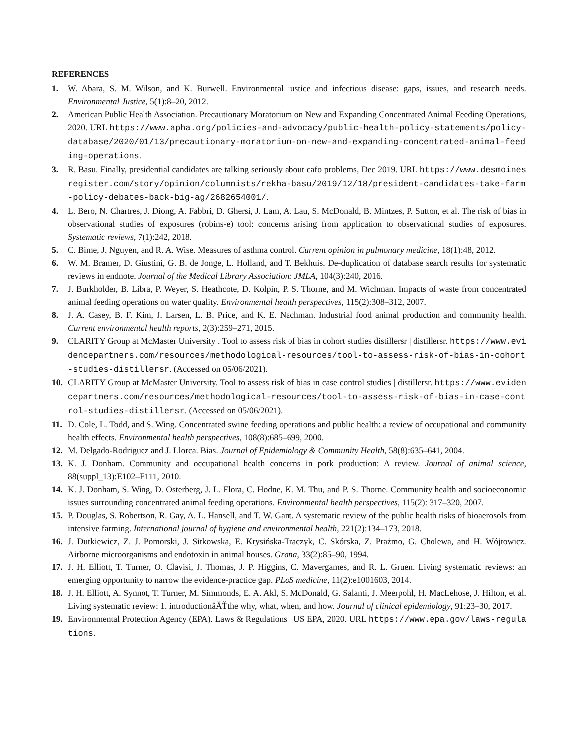REFERENCES
1. W. Abara, S. M. Wilson, and K. Burwell. Environmental justice and infectious disease: gaps, issues, and research needs. Environmental Justice, 5(1):8–20, 2012.
2. American Public Health Association. Precautionary Moratorium on New and Expanding Concentrated Animal Feeding Operations, 2020. URL https://www.apha.org/policies-and-advocacy/public-health-policy-statements/policy-database/2020/01/13/precautionary-moratorium-on-new-and-expanding-concentrated-animal-feeding-operations.
3. R. Basu. Finally, presidential candidates are talking seriously about cafo problems, Dec 2019. URL https://www.desmoinesregister.com/story/opinion/columnists/rekha-basu/2019/12/18/president-candidates-take-farm-policy-debates-back-big-ag/2682654001/.
4. L. Bero, N. Chartres, J. Diong, A. Fabbri, D. Ghersi, J. Lam, A. Lau, S. McDonald, B. Mintzes, P. Sutton, et al. The risk of bias in observational studies of exposures (robins-e) tool: concerns arising from application to observational studies of exposures. Systematic reviews, 7(1):242, 2018.
5. C. Bime, J. Nguyen, and R. A. Wise. Measures of asthma control. Current opinion in pulmonary medicine, 18(1):48, 2012.
6. W. M. Bramer, D. Giustini, G. B. de Jonge, L. Holland, and T. Bekhuis. De-duplication of database search results for systematic reviews in endnote. Journal of the Medical Library Association: JMLA, 104(3):240, 2016.
7. J. Burkholder, B. Libra, P. Weyer, S. Heathcote, D. Kolpin, P. S. Thorne, and M. Wichman. Impacts of waste from concentrated animal feeding operations on water quality. Environmental health perspectives, 115(2):308–312, 2007.
8. J. A. Casey, B. F. Kim, J. Larsen, L. B. Price, and K. E. Nachman. Industrial food animal production and community health. Current environmental health reports, 2(3):259–271, 2015.
9. CLARITY Group at McMaster University . Tool to assess risk of bias in cohort studies distillersr | distillersr. https://www.evidencepartners.com/resources/methodological-resources/tool-to-assess-risk-of-bias-in-cohort-studies-distillersr. (Accessed on 05/06/2021).
10. CLARITY Group at McMaster University. Tool to assess risk of bias in case control studies | distillersr. https://www.evidencepartners.com/resources/methodological-resources/tool-to-assess-risk-of-bias-in-case-control-studies-distillersr. (Accessed on 05/06/2021).
11. D. Cole, L. Todd, and S. Wing. Concentrated swine feeding operations and public health: a review of occupational and community health effects. Environmental health perspectives, 108(8):685–699, 2000.
12. M. Delgado-Rodriguez and J. Llorca. Bias. Journal of Epidemiology & Community Health, 58(8):635–641, 2004.
13. K. J. Donham. Community and occupational health concerns in pork production: A review. Journal of animal science, 88(suppl_13):E102–E111, 2010.
14. K. J. Donham, S. Wing, D. Osterberg, J. L. Flora, C. Hodne, K. M. Thu, and P. S. Thorne. Community health and socioeconomic issues surrounding concentrated animal feeding operations. Environmental health perspectives, 115(2): 317–320, 2007.
15. P. Douglas, S. Robertson, R. Gay, A. L. Hansell, and T. W. Gant. A systematic review of the public health risks of bioaerosols from intensive farming. International journal of hygiene and environmental health, 221(2):134–173, 2018.
16. J. Dutkiewicz, Z. J. Pomorski, J. Sitkowska, E. Krysińska-Traczyk, C. Skórska, Z. Prażmo, G. Cholewa, and H. Wójtowicz. Airborne microorganisms and endotoxin in animal houses. Grana, 33(2):85–90, 1994.
17. J. H. Elliott, T. Turner, O. Clavisi, J. Thomas, J. P. Higgins, C. Mavergames, and R. L. Gruen. Living systematic reviews: an emerging opportunity to narrow the evidence-practice gap. PLoS medicine, 11(2):e1001603, 2014.
18. J. H. Elliott, A. Synnot, T. Turner, M. Simmonds, E. A. Akl, S. McDonald, G. Salanti, J. Meerpohl, H. MacLehose, J. Hilton, et al. Living systematic review: 1. introductionâĂŤthe why, what, when, and how. Journal of clinical epidemiology, 91:23–30, 2017.
19. Environmental Protection Agency (EPA). Laws & Regulations | US EPA, 2020. URL https://www.epa.gov/laws-regulations.